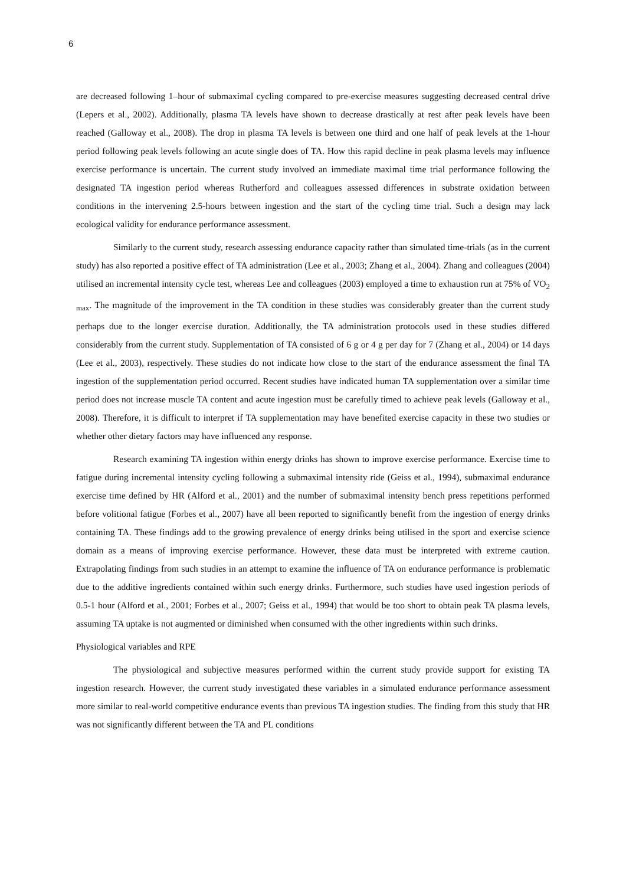6
are decreased following 1–hour of submaximal cycling compared to pre-exercise measures suggesting decreased central drive (Lepers et al., 2002). Additionally, plasma TA levels have shown to decrease drastically at rest after peak levels have been reached (Galloway et al., 2008). The drop in plasma TA levels is between one third and one half of peak levels at the 1-hour period following peak levels following an acute single does of TA. How this rapid decline in peak plasma levels may influence exercise performance is uncertain. The current study involved an immediate maximal time trial performance following the designated TA ingestion period whereas Rutherford and colleagues assessed differences in substrate oxidation between conditions in the intervening 2.5-hours between ingestion and the start of the cycling time trial. Such a design may lack ecological validity for endurance performance assessment.
Similarly to the current study, research assessing endurance capacity rather than simulated time-trials (as in the current study) has also reported a positive effect of TA administration (Lee et al., 2003; Zhang et al., 2004). Zhang and colleagues (2004) utilised an incremental intensity cycle test, whereas Lee and colleagues (2003) employed a time to exhaustion run at 75% of VO<sub>2 max</sub>. The magnitude of the improvement in the TA condition in these studies was considerably greater than the current study perhaps due to the longer exercise duration. Additionally, the TA administration protocols used in these studies differed considerably from the current study. Supplementation of TA consisted of 6 g or 4 g per day for 7 (Zhang et al., 2004) or 14 days (Lee et al., 2003), respectively. These studies do not indicate how close to the start of the endurance assessment the final TA ingestion of the supplementation period occurred. Recent studies have indicated human TA supplementation over a similar time period does not increase muscle TA content and acute ingestion must be carefully timed to achieve peak levels (Galloway et al., 2008). Therefore, it is difficult to interpret if TA supplementation may have benefited exercise capacity in these two studies or whether other dietary factors may have influenced any response.
Research examining TA ingestion within energy drinks has shown to improve exercise performance. Exercise time to fatigue during incremental intensity cycling following a submaximal intensity ride (Geiss et al., 1994), submaximal endurance exercise time defined by HR (Alford et al., 2001) and the number of submaximal intensity bench press repetitions performed before volitional fatigue (Forbes et al., 2007) have all been reported to significantly benefit from the ingestion of energy drinks containing TA. These findings add to the growing prevalence of energy drinks being utilised in the sport and exercise science domain as a means of improving exercise performance. However, these data must be interpreted with extreme caution. Extrapolating findings from such studies in an attempt to examine the influence of TA on endurance performance is problematic due to the additive ingredients contained within such energy drinks. Furthermore, such studies have used ingestion periods of 0.5-1 hour (Alford et al., 2001; Forbes et al., 2007; Geiss et al., 1994) that would be too short to obtain peak TA plasma levels, assuming TA uptake is not augmented or diminished when consumed with the other ingredients within such drinks.
Physiological variables and RPE
The physiological and subjective measures performed within the current study provide support for existing TA ingestion research. However, the current study investigated these variables in a simulated endurance performance assessment more similar to real-world competitive endurance events than previous TA ingestion studies. The finding from this study that HR was not significantly different between the TA and PL conditions